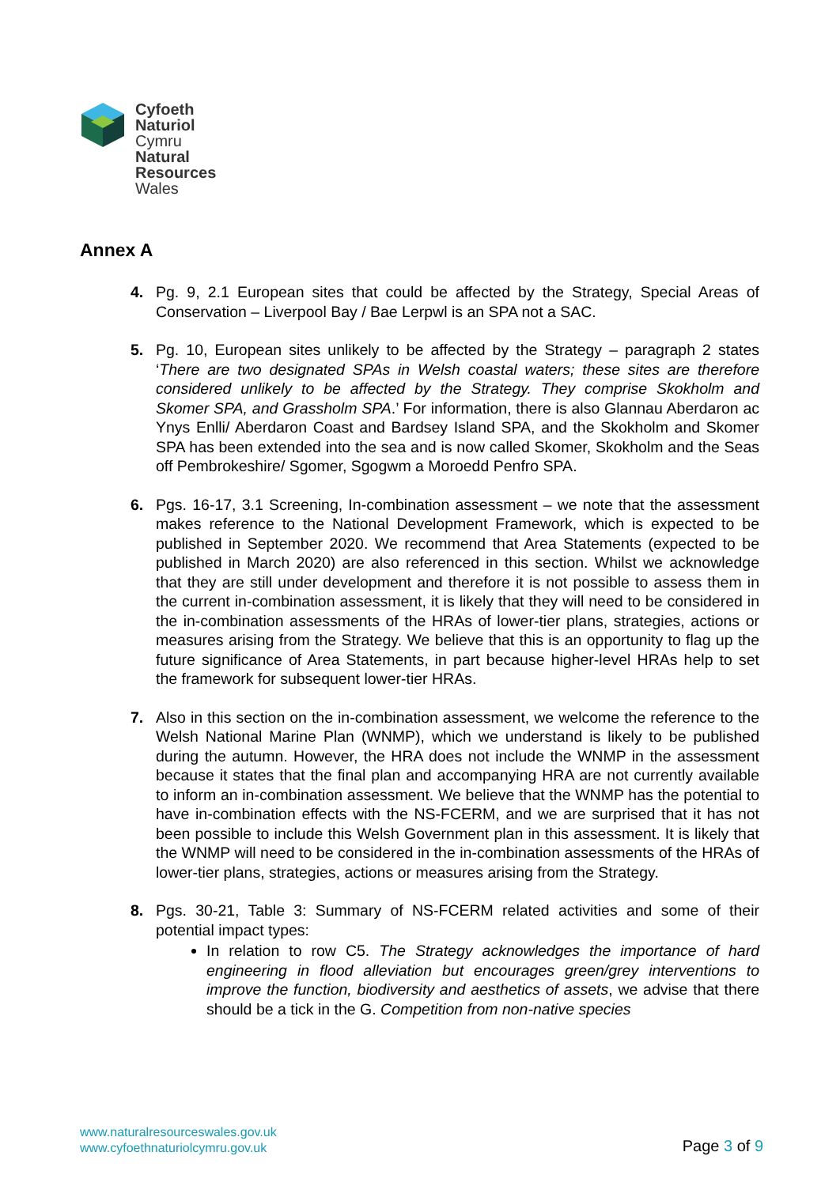Cyfoeth
Naturiol
Cymru
Natural
Resources
Wales
Annex A
4. Pg. 9, 2.1 European sites that could be affected by the Strategy, Special Areas of Conservation – Liverpool Bay / Bae Lerpwl is an SPA not a SAC.
5. Pg. 10, European sites unlikely to be affected by the Strategy – paragraph 2 states ‘There are two designated SPAs in Welsh coastal waters; these sites are therefore considered unlikely to be affected by the Strategy. They comprise Skokholm and Skomer SPA, and Grassholm SPA.’ For information, there is also Glannau Aberdaron ac Ynys Enlli/ Aberdaron Coast and Bardsey Island SPA, and the Skokholm and Skomer SPA has been extended into the sea and is now called Skomer, Skokholm and the Seas off Pembrokeshire/ Sgomer, Sgogwm a Moroedd Penfro SPA.
6. Pgs. 16-17, 3.1 Screening, In-combination assessment – we note that the assessment makes reference to the National Development Framework, which is expected to be published in September 2020. We recommend that Area Statements (expected to be published in March 2020) are also referenced in this section. Whilst we acknowledge that they are still under development and therefore it is not possible to assess them in the current in-combination assessment, it is likely that they will need to be considered in the in-combination assessments of the HRAs of lower-tier plans, strategies, actions or measures arising from the Strategy. We believe that this is an opportunity to flag up the future significance of Area Statements, in part because higher-level HRAs help to set the framework for subsequent lower-tier HRAs.
7. Also in this section on the in-combination assessment, we welcome the reference to the Welsh National Marine Plan (WNMP), which we understand is likely to be published during the autumn. However, the HRA does not include the WNMP in the assessment because it states that the final plan and accompanying HRA are not currently available to inform an in-combination assessment. We believe that the WNMP has the potential to have in-combination effects with the NS-FCERM, and we are surprised that it has not been possible to include this Welsh Government plan in this assessment. It is likely that the WNMP will need to be considered in the in-combination assessments of the HRAs of lower-tier plans, strategies, actions or measures arising from the Strategy.
8. Pgs. 30-21, Table 3: Summary of NS-FCERM related activities and some of their potential impact types:
In relation to row C5. The Strategy acknowledges the importance of hard engineering in flood alleviation but encourages green/grey interventions to improve the function, biodiversity and aesthetics of assets, we advise that there should be a tick in the G. Competition from non-native species
www.naturalresourceswales.gov.uk
www.cyfoethnaturiolcymru.gov.uk
Page 3 of 9